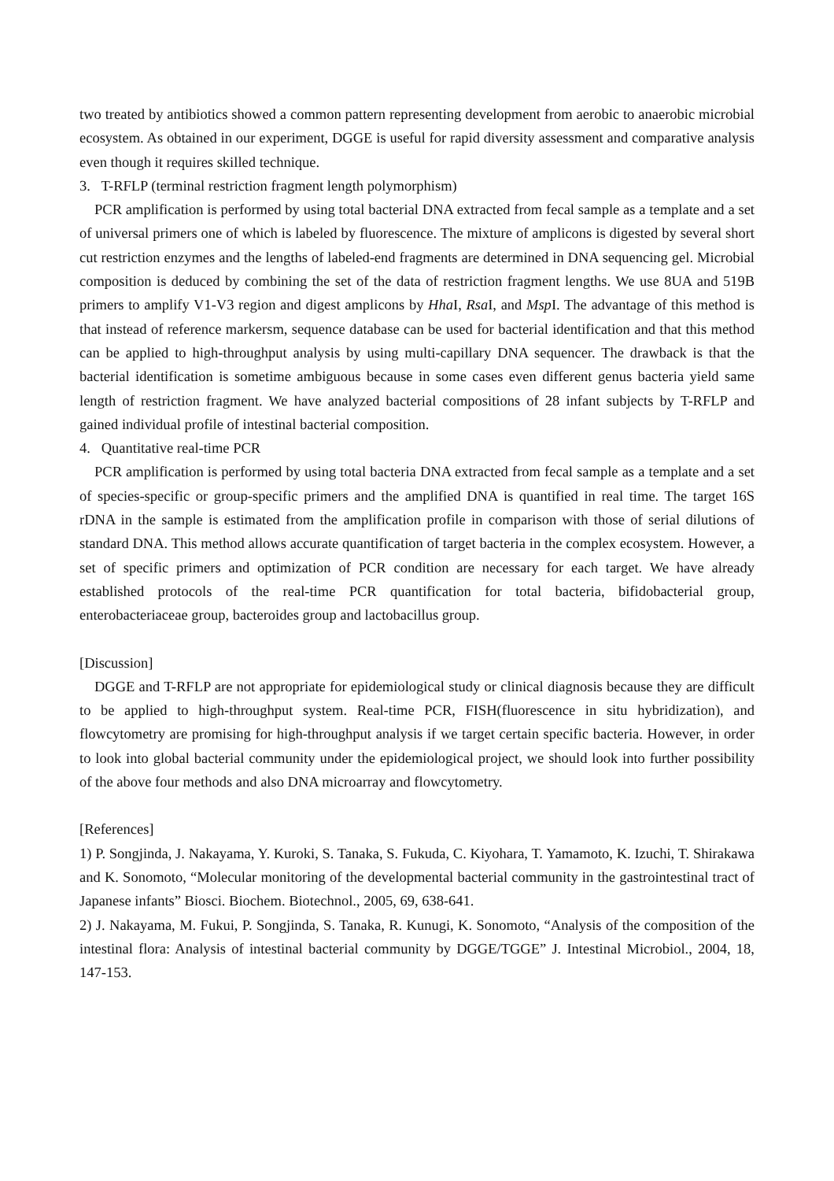two treated by antibiotics showed a common pattern representing development from aerobic to anaerobic microbial ecosystem. As obtained in our experiment, DGGE is useful for rapid diversity assessment and comparative analysis even though it requires skilled technique.
3. T-RFLP (terminal restriction fragment length polymorphism)
PCR amplification is performed by using total bacterial DNA extracted from fecal sample as a template and a set of universal primers one of which is labeled by fluorescence. The mixture of amplicons is digested by several short cut restriction enzymes and the lengths of labeled-end fragments are determined in DNA sequencing gel. Microbial composition is deduced by combining the set of the data of restriction fragment lengths. We use 8UA and 519B primers to amplify V1-V3 region and digest amplicons by Hha I, Rsa I, and Msp I. The advantage of this method is that instead of reference markersm, sequence database can be used for bacterial identification and that this method can be applied to high-throughput analysis by using multi-capillary DNA sequencer. The drawback is that the bacterial identification is sometime ambiguous because in some cases even different genus bacteria yield same length of restriction fragment. We have analyzed bacterial compositions of 28 infant subjects by T-RFLP and gained individual profile of intestinal bacterial composition.
4. Quantitative real-time PCR
PCR amplification is performed by using total bacteria DNA extracted from fecal sample as a template and a set of species-specific or group-specific primers and the amplified DNA is quantified in real time. The target 16S rDNA in the sample is estimated from the amplification profile in comparison with those of serial dilutions of standard DNA. This method allows accurate quantification of target bacteria in the complex ecosystem. However, a set of specific primers and optimization of PCR condition are necessary for each target. We have already established protocols of the real-time PCR quantification for total bacteria, bifidobacterial group, enterobacteriaceae group, bacteroides group and lactobacillus group.
[Discussion]
DGGE and T-RFLP are not appropriate for epidemiological study or clinical diagnosis because they are difficult to be applied to high-throughput system. Real-time PCR, FISH(fluorescence in situ hybridization), and flowcytometry are promising for high-throughput analysis if we target certain specific bacteria. However, in order to look into global bacterial community under the epidemiological project, we should look into further possibility of the above four methods and also DNA microarray and flowcytometry.
[References]
1) P. Songjinda, J. Nakayama, Y. Kuroki, S. Tanaka, S. Fukuda, C. Kiyohara, T. Yamamoto, K. Izuchi, T. Shirakawa and K. Sonomoto, “Molecular monitoring of the developmental bacterial community in the gastrointestinal tract of Japanese infants” Biosci. Biochem. Biotechnol., 2005, 69, 638-641.
2) J. Nakayama, M. Fukui, P. Songjinda, S. Tanaka, R. Kunugi, K. Sonomoto, “Analysis of the composition of the intestinal flora: Analysis of intestinal bacterial community by DGGE/TGGE” J. Intestinal Microbiol., 2004, 18, 147-153.